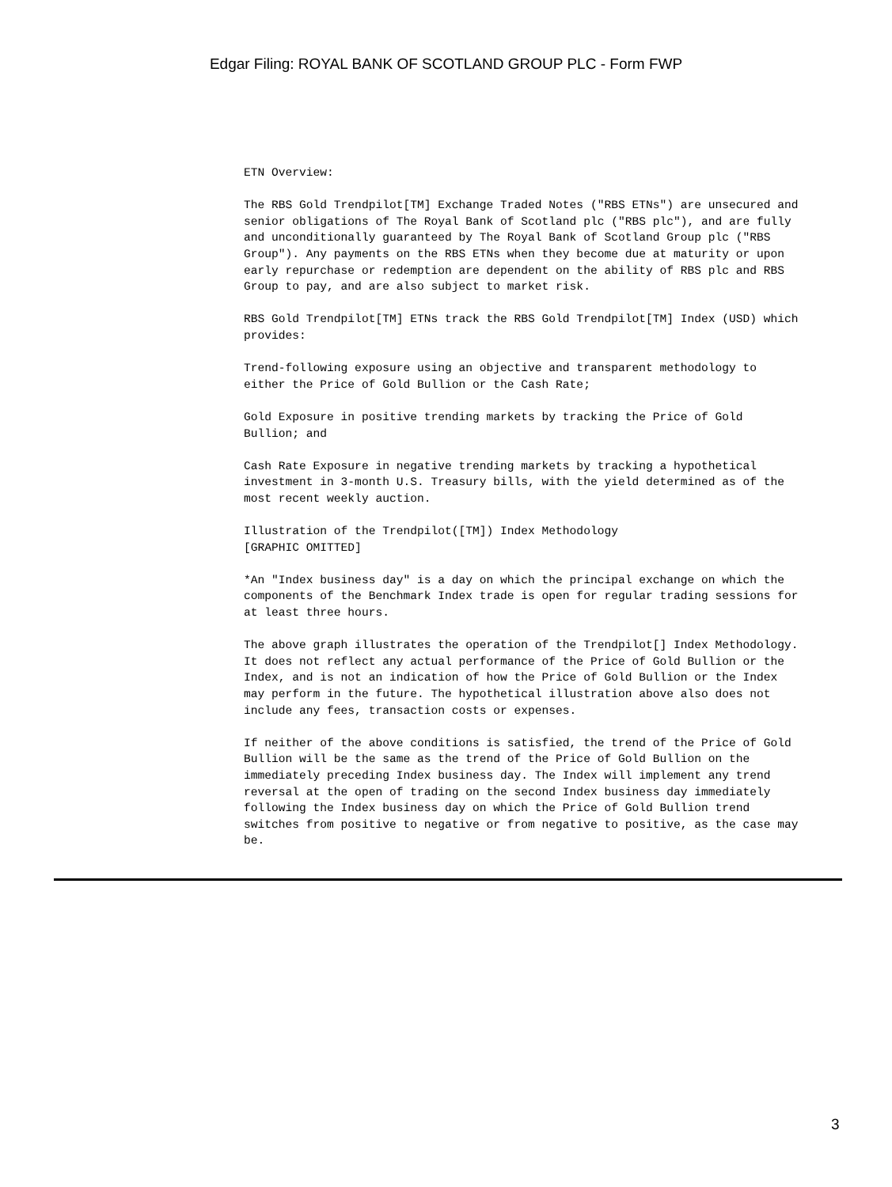Edgar Filing: ROYAL BANK OF SCOTLAND GROUP PLC - Form FWP
ETN Overview:
The RBS Gold Trendpilot[TM] Exchange Traded Notes ("RBS ETNs") are unsecured and senior obligations of The Royal Bank of Scotland plc ("RBS plc"), and are fully and unconditionally guaranteed by The Royal Bank of Scotland Group plc ("RBS Group"). Any payments on the RBS ETNs when they become due at maturity or upon early repurchase or redemption are dependent on the ability of RBS plc and RBS Group to pay, and are also subject to market risk.
RBS Gold Trendpilot[TM] ETNs track the RBS Gold Trendpilot[TM] Index (USD) which provides:
Trend-following exposure using an objective and transparent methodology to either the Price of Gold Bullion or the Cash Rate;
Gold Exposure in positive trending markets by tracking the Price of Gold Bullion; and
Cash Rate Exposure in negative trending markets by tracking a hypothetical investment in 3-month U.S. Treasury bills, with the yield determined as of the most recent weekly auction.
Illustration of the Trendpilot([TM]) Index Methodology [GRAPHIC OMITTED]
*An "Index business day" is a day on which the principal exchange on which the components of the Benchmark Index trade is open for regular trading sessions for at least three hours.
The above graph illustrates the operation of the Trendpilot[] Index Methodology. It does not reflect any actual performance of the Price of Gold Bullion or the Index, and is not an indication of how the Price of Gold Bullion or the Index may perform in the future. The hypothetical illustration above also does not include any fees, transaction costs or expenses.
If neither of the above conditions is satisfied, the trend of the Price of Gold Bullion will be the same as the trend of the Price of Gold Bullion on the immediately preceding Index business day. The Index will implement any trend reversal at the open of trading on the second Index business day immediately following the Index business day on which the Price of Gold Bullion trend switches from positive to negative or from negative to positive, as the case may be.
3